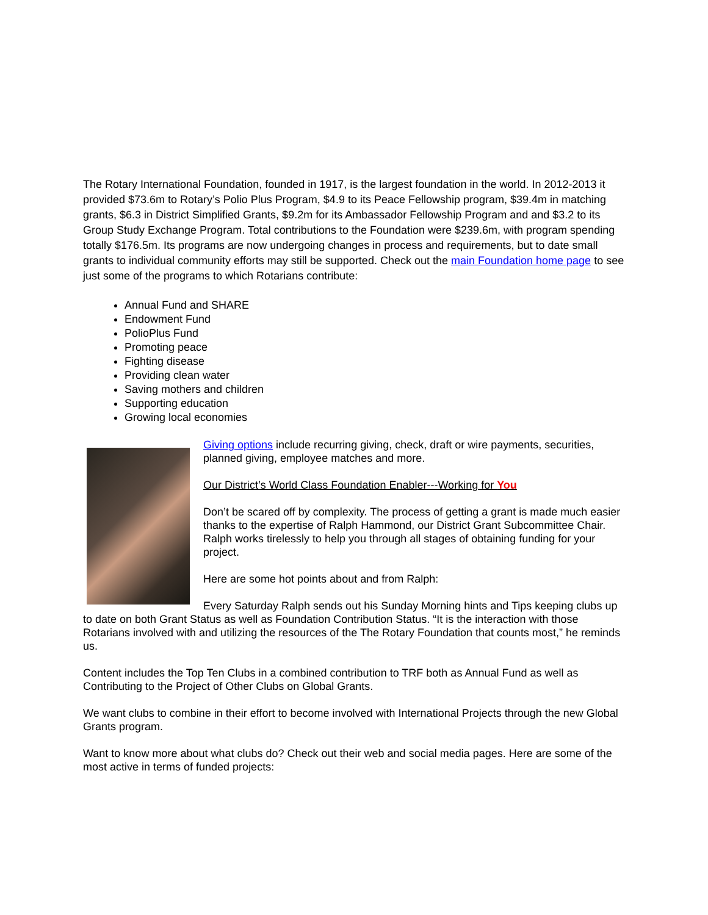The Rotary International Foundation, founded in 1917, is the largest foundation in the world. In 2012-2013 it provided $73.6m to Rotary’s Polio Plus Program, $4.9 to its Peace Fellowship program, $39.4m in matching grants, $6.3 in District Simplified Grants, $9.2m for its Ambassador Fellowship Program and and $3.2 to its Group Study Exchange Program. Total contributions to the Foundation were $239.6m, with program spending totally $176.5m. Its programs are now undergoing changes in process and requirements, but to date small grants to individual community efforts may still be supported. Check out the main Foundation home page to see just some of the programs to which Rotarians contribute:
Annual Fund and SHARE
Endowment Fund
PolioPlus Fund
Promoting peace
Fighting disease
Providing clean water
Saving mothers and children
Supporting education
Growing local economies
Giving options include recurring giving, check, draft or wire payments, securities, planned giving, employee matches and more.
Our District’s World Class Foundation Enabler---Working for You
Don’t be scared off by complexity. The process of getting a grant is made much easier thanks to the expertise of Ralph Hammond, our District Grant Subcommittee Chair. Ralph works tirelessly to help you through all stages of obtaining funding for your project.
Here are some hot points about and from Ralph:
Every Saturday Ralph sends out his Sunday Morning hints and Tips keeping clubs up to date on both Grant Status as well as Foundation Contribution Status. “It is the interaction with those Rotarians involved with and utilizing the resources of the The Rotary Foundation that counts most,” he reminds us.
Content includes the Top Ten Clubs in a combined contribution to TRF both as Annual Fund as well as Contributing to the Project of Other Clubs on Global Grants.
We want clubs to combine in their effort to become involved with International Projects through the new Global Grants program.
Want to know more about what clubs do? Check out their web and social media pages. Here are some of the most active in terms of funded projects: